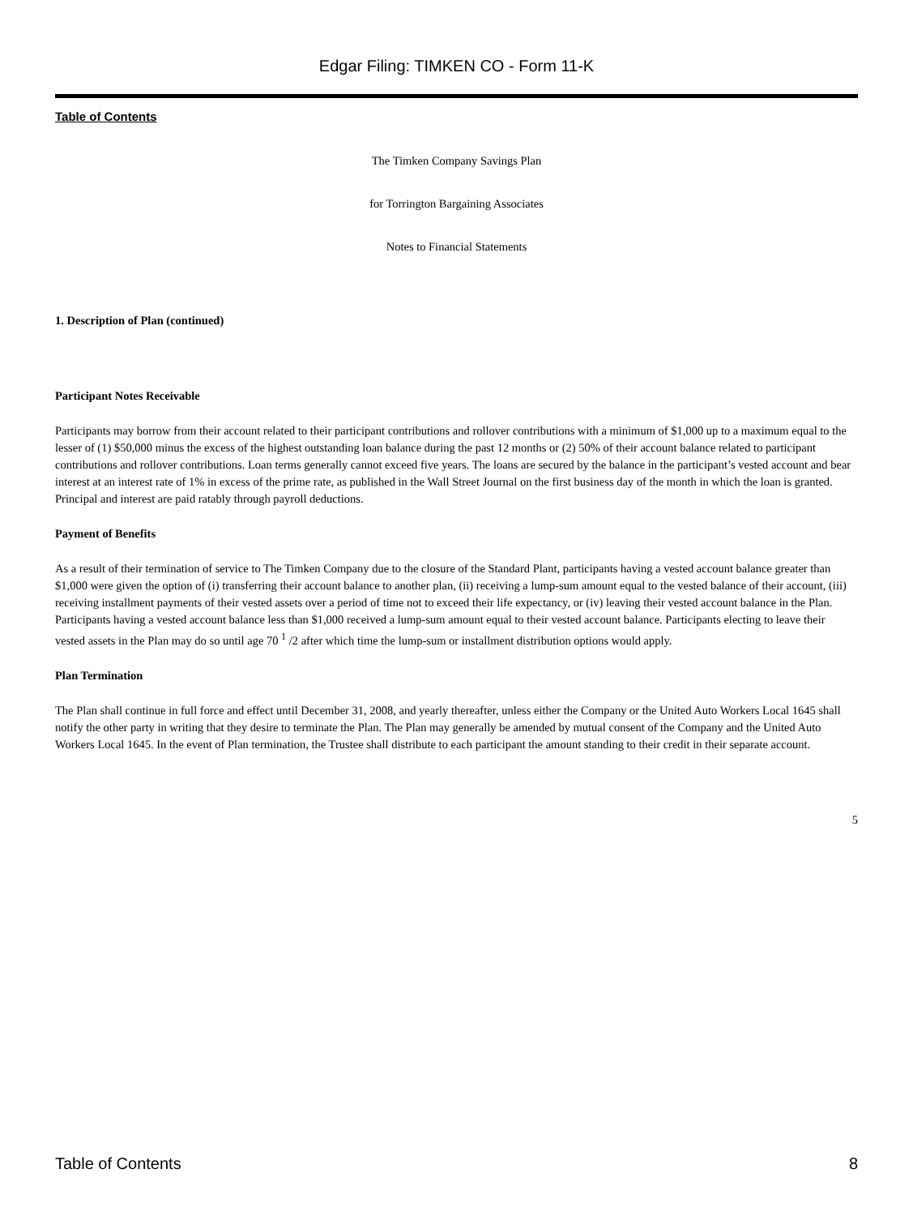Edgar Filing: TIMKEN CO - Form 11-K
Table of Contents
The Timken Company Savings Plan
for Torrington Bargaining Associates
Notes to Financial Statements
1. Description of Plan (continued)
Participant Notes Receivable
Participants may borrow from their account related to their participant contributions and rollover contributions with a minimum of $1,000 up to a maximum equal to the lesser of (1) $50,000 minus the excess of the highest outstanding loan balance during the past 12 months or (2) 50% of their account balance related to participant contributions and rollover contributions. Loan terms generally cannot exceed five years. The loans are secured by the balance in the participant’s vested account and bear interest at an interest rate of 1% in excess of the prime rate, as published in the Wall Street Journal on the first business day of the month in which the loan is granted. Principal and interest are paid ratably through payroll deductions.
Payment of Benefits
As a result of their termination of service to The Timken Company due to the closure of the Standard Plant, participants having a vested account balance greater than $1,000 were given the option of (i) transferring their account balance to another plan, (ii) receiving a lump-sum amount equal to the vested balance of their account, (iii) receiving installment payments of their vested assets over a period of time not to exceed their life expectancy, or (iv) leaving their vested account balance in the Plan. Participants having a vested account balance less than $1,000 received a lump-sum amount equal to their vested account balance. Participants electing to leave their vested assets in the Plan may do so until age 70 <sup>1</sup> /2 after which time the lump-sum or installment distribution options would apply.
Plan Termination
The Plan shall continue in full force and effect until December 31, 2008, and yearly thereafter, unless either the Company or the United Auto Workers Local 1645 shall notify the other party in writing that they desire to terminate the Plan. The Plan may generally be amended by mutual consent of the Company and the United Auto Workers Local 1645. In the event of Plan termination, the Trustee shall distribute to each participant the amount standing to their credit in their separate account.
5
Table of Contents 8